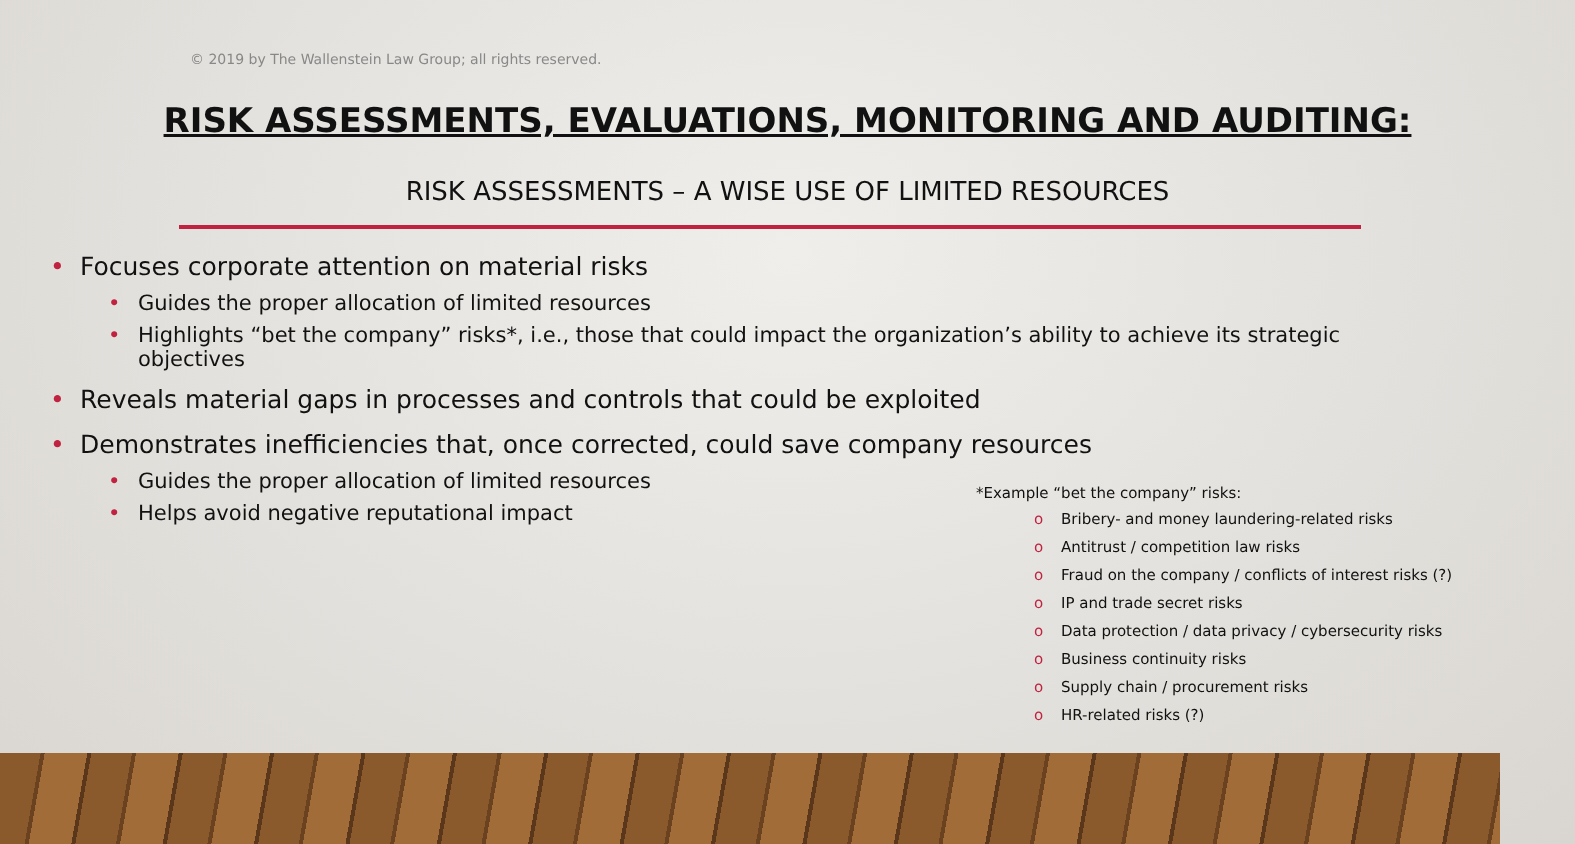© 2019 by The Wallenstein Law Group; all rights reserved.
RISK ASSESSMENTS, EVALUATIONS, MONITORING AND AUDITING:
RISK ASSESSMENTS – A WISE USE OF LIMITED RESOURCES
• Focuses corporate attention on material risks
• Guides the proper allocation of limited resources
• Highlights “bet the company” risks*, i.e., those that could impact the organization’s ability to achieve its strategic objectives
• Reveals material gaps in processes and controls that could be exploited
• Demonstrates inefficiencies that, once corrected, could save company resources
• Guides the proper allocation of limited resources
• Helps avoid negative reputational impact
*Example “bet the company” risks:
o Bribery- and money laundering-related risks
o Antitrust / competition law risks
o Fraud on the company / conflicts of interest risks (?)
o IP and trade secret risks
o Data protection / data privacy / cybersecurity risks
o Business continuity risks
o Supply chain / procurement risks
o HR-related risks (?)